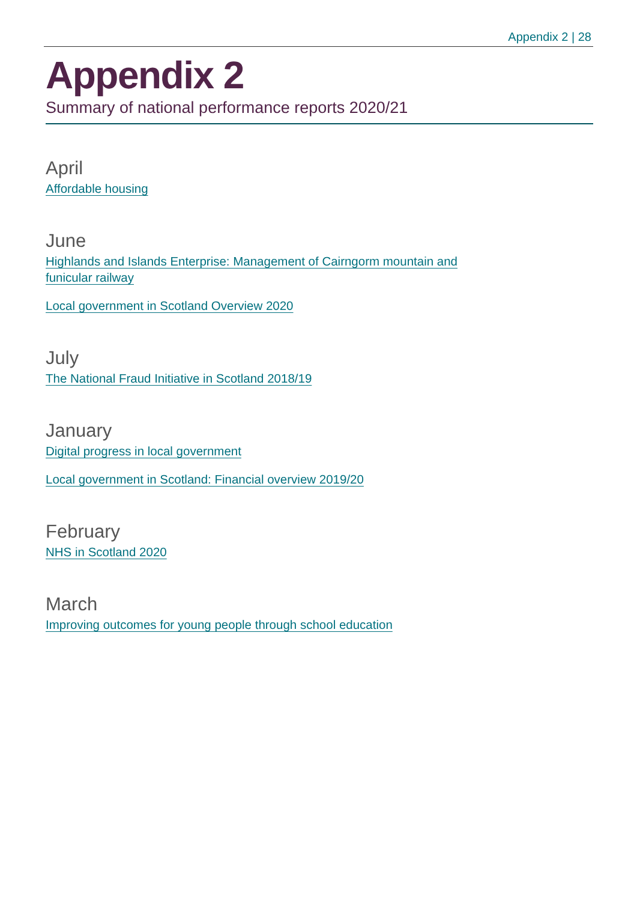Appendix 2 | 28
Appendix 2
Summary of national performance reports 2020/21
April
Affordable housing
June
Highlands and Islands Enterprise: Management of Cairngorm mountain and
funicular railway
Local government in Scotland Overview 2020
July
The National Fraud Initiative in Scotland 2018/19
January
Digital progress in local government
Local government in Scotland: Financial overview 2019/20
February
NHS in Scotland 2020
March
Improving outcomes for young people through school education